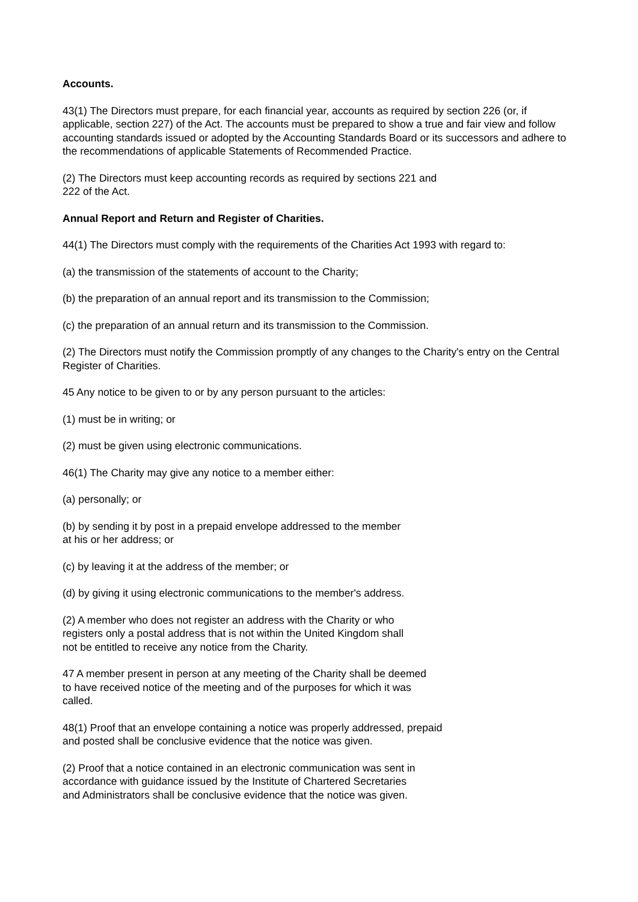Accounts.
43(1) The Directors must prepare, for each financial year, accounts as required by section 226 (or, if applicable, section 227) of the Act. The accounts must be prepared to show a true and fair view and follow accounting standards issued or adopted by the Accounting Standards Board or its successors and adhere to the recommendations of applicable Statements of Recommended Practice.
(2) The Directors must keep accounting records as required by sections 221 and
222 of the Act.
Annual Report and Return and Register of Charities.
44(1) The Directors must comply with the requirements of the Charities Act 1993 with regard to:
(a) the transmission of the statements of account to the Charity;
(b) the preparation of an annual report and its transmission to the Commission;
(c) the preparation of an annual return and its transmission to the Commission.
(2) The Directors must notify the Commission promptly of any changes to the Charity's entry on the Central Register of Charities.
45 Any notice to be given to or by any person pursuant to the articles:
(1) must be in writing; or
(2) must be given using electronic communications.
46(1) The Charity may give any notice to a member either:
(a) personally; or
(b) by sending it by post in a prepaid envelope addressed to the member
at his or her address; or
(c) by leaving it at the address of the member; or
(d) by giving it using electronic communications to the member's address.
(2) A member who does not register an address with the Charity or who
registers only a postal address that is not within the United Kingdom shall
not be entitled to receive any notice from the Charity.
47 A member present in person at any meeting of the Charity shall be deemed
to have received notice of the meeting and of the purposes for which it was
called.
48(1) Proof that an envelope containing a notice was properly addressed, prepaid
and posted shall be conclusive evidence that the notice was given.
(2) Proof that a notice contained in an electronic communication was sent in
accordance with guidance issued by the Institute of Chartered Secretaries
and Administrators shall be conclusive evidence that the notice was given.